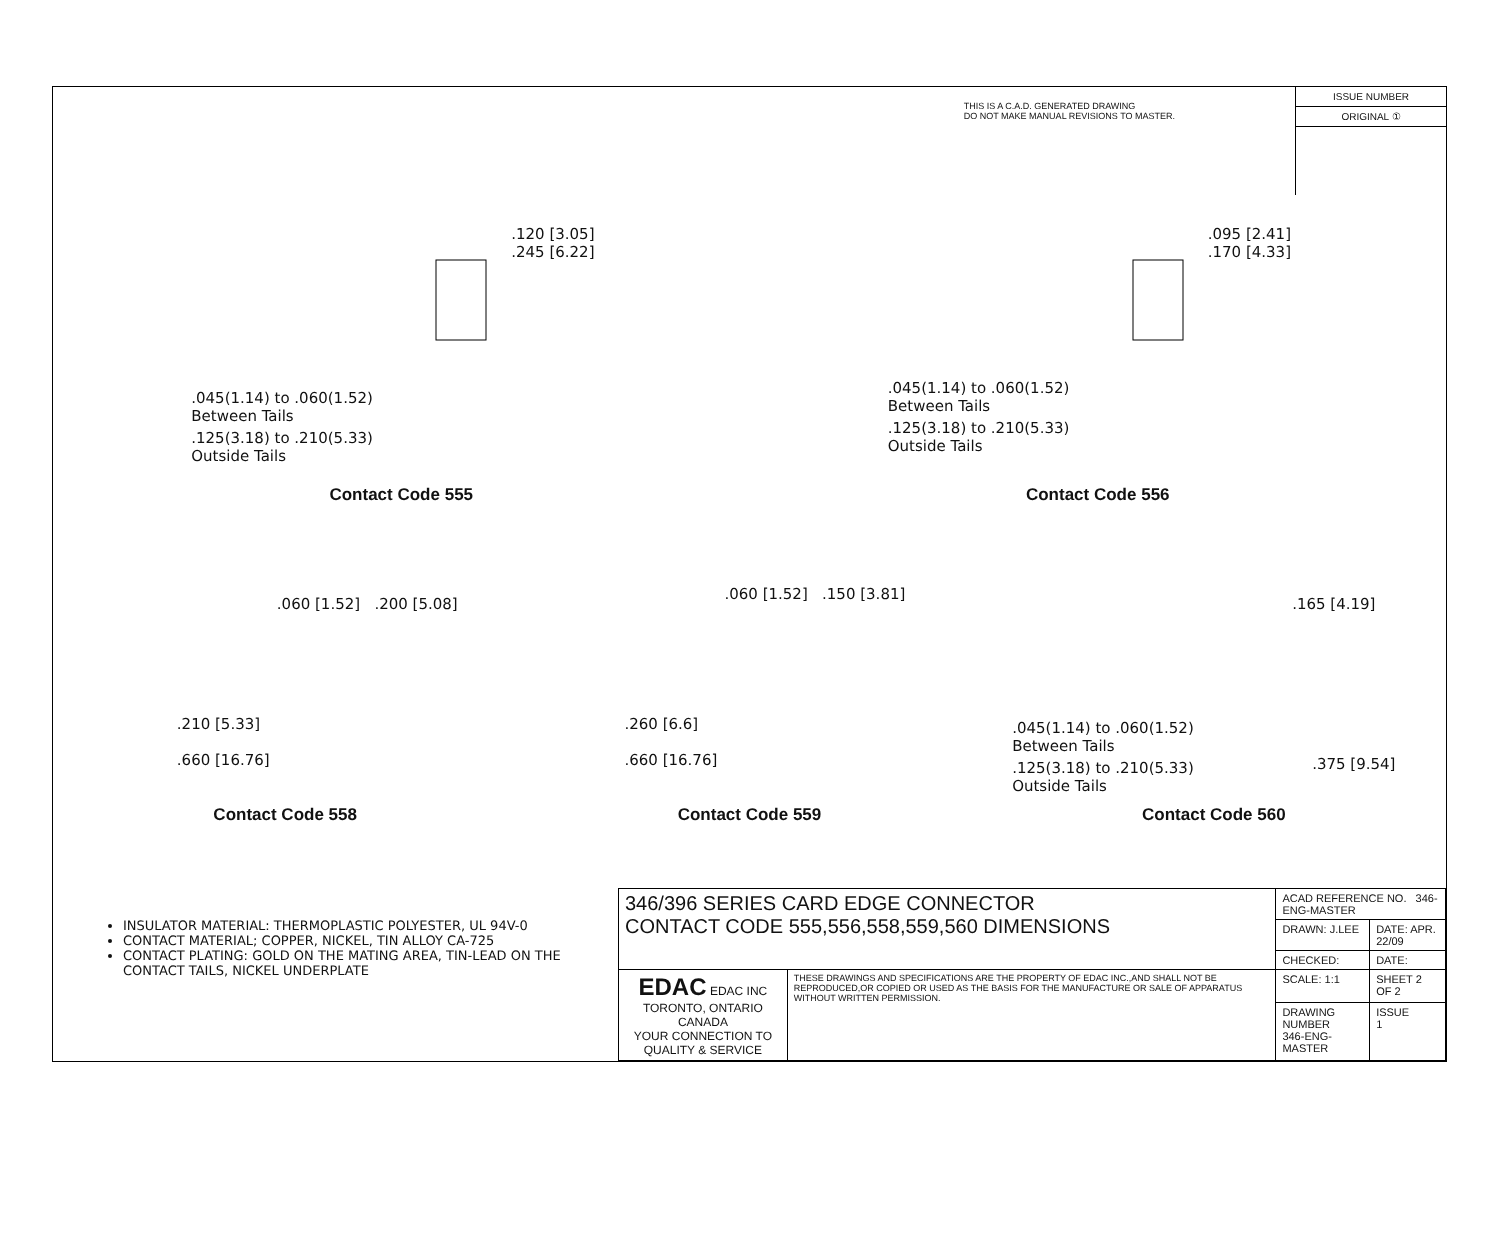THIS IS A C.A.D. GENERATED DRAWING
DO NOT MAKE MANUAL REVISIONS TO MASTER.
ISSUE NUMBER
ORIGINAL ①
.120 [3.05]
.245 [6.22]
.045(1.14) to .060(1.52)
Between Tails
.125(3.18) to .210(5.33)
Outside Tails
.095 [2.41]
.170 [4.33]
.045(1.14) to .060(1.52)
Between Tails
.125(3.18) to .210(5.33)
Outside Tails
Contact Code 555 Contact Code 556
.060 [1.52] .200 [5.08]
.210 [5.33]
.660 [16.76]
.060 [1.52] .150 [3.81]
.260 [6.6]
.660 [16.76]
.165 [4.19]
.045(1.14) to .060(1.52)
Between Tails
.125(3.18) to .210(5.33)
Outside Tails
.375 [9.54]
Contact Code 558 Contact Code 559 Contact Code 560
INSULATOR MATERIAL: THERMOPLASTIC POLYESTER, UL 94V-0
CONTACT MATERIAL; COPPER, NICKEL, TIN ALLOY CA-725
CONTACT PLATING: GOLD ON THE MATING AREA, TIN-LEAD ON THE CONTACT TAILS, NICKEL UNDERPLATE
| 346/396 SERIES CARD EDGE CONNECTOR CONTACT CODE 555,556,558,559,560 DIMENSIONS | | ACAD REFERENCE NO. 346-ENG-MASTER | | |
| | | DRAWN: J.LEE | DATE: APR. 22/09 | |
| | | CHECKED: | DATE: | |
| EDAC EDAC INC TORONTO, ONTARIO CANADA YOUR CONNECTION TO QUALITY & SERVICE | THESE DRAWINGS AND SPECIFICATIONS ARE THE PROPERTY OF EDAC INC.,AND SHALL NOT BE REPRODUCED,OR COPIED OR USED AS THE BASIS FOR THE MANUFACTURE OR SALE OF APPARATUS WITHOUT WRITTEN PERMISSION. | SCALE: 1:1 | SHEET 2 OF 2 | |
| | | DRAWING NUMBER 346-ENG-MASTER | | ISSUE 1 |